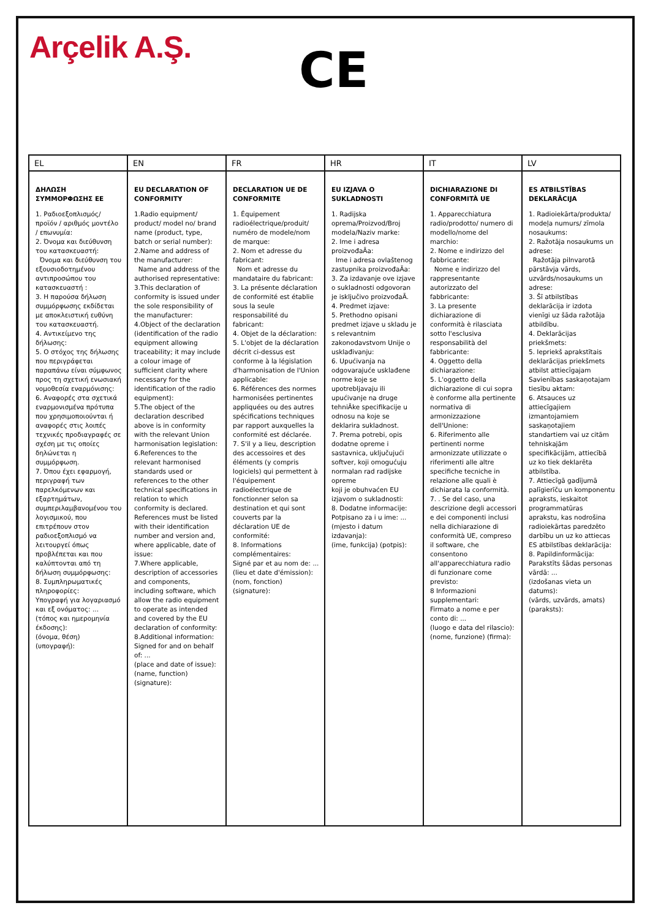Arçelik A.Ş.
CE
| EL | EN | FR | HR | IT | LV |
| --- | --- | --- | --- | --- | --- |
| ΔΗΛΩΣΗ ΣΥΜΜΟΡΦΩΣΗΣ ΕΕ 1. Ραδιοεξοπλισμός/ προϊόν / αριθμός μοντέλο / επωνυμία: 2. Όνομα και διεύθυνση του κατασκευαστή: Όνομα και διεύθυνση του εξουσιοδοτημένου αντιπροσώπου του κατασκευαστή : 3. Η παρούσα δήλωση συμμόρφωσης εκδίδεται με αποκλειστική ευθύνη του κατασκευαστή. 4. Αντικείμενο της δήλωσης: 5. Ο στόχος της δήλωσης που περιγράφεται παραπάνω είναι σύμφωνος προς τη σχετική ενωσιακή νομοθεσία εναρμόνισης: 6. Αναφορές στα σχετικά εναρμονισμένα πρότυπα που χρησιμοποιούνται ή αναφορές στις λοιπές τεχνικές προδιαγραφές σε σχέση με τις οποίες δηλώνεται η συμμόρφωση. 7. Όπου έχει εφαρμογή, περιγραφή των παρελκόμενων και εξαρτημάτων, συμπεριλαμβανομένου του λογισμικού, που επιτρέπουν στον ραδιοεξοπλισμό να λειτουργεί όπως προβλέπεται και που καλύπτονται από τη δήλωση συμμόρφωσης: 8. Συμπληρωματικές πληροφορίες: Υπογραφή για λογαριασμό και εξ ονόματος: ... (τόπος και ημερομηνία έκδοσης): (όνομα, θέση) (υπογραφή): | EU DECLARATION OF CONFORMITY 1.Radio equipment/ product/ model no/ brand name (product, type, batch or serial number): 2.Name and address of the manufacturer: Name and address of the authorised representative: 3.This declaration of conformity is issued under the sole responsibility of the manufacturer: 4.Object of the declaration (identification of the radio equipment allowing traceability; it may include a colour image of sufficient clarity where necessary for the identification of the radio equipment): 5.The object of the declaration described above is in conformity with the relevant Union harmonisation legislation: 6.References to the relevant harmonised standards used or references to the other technical specifications in relation to which conformity is declared. References must be listed with their identification number and version and, where applicable, date of issue: 7.Where applicable, description of accessories and components, including software, which allow the radio equipment to operate as intended and covered by the EU declaration of conformity: 8.Additional information: Signed for and on behalf of: ... (place and date of issue): (name, function) (signature): | DECLARATION UE DE CONFORMITE 1. Équipement radioélectrique/produit/ numéro de modele/nom de marque: 2. Nom et adresse du fabricant: Nom et adresse du mandataire du fabricant: 3. La présente déclaration de conformité est établie sous la seule responsabilité du fabricant: 4. Objet de la déclaration: 5. L'objet de la déclaration décrit ci-dessus est conforme à la législation d'harmonisation de l'Union applicable: 6. Références des normes harmonisées pertinentes appliquées ou des autres spécifications techniques par rapport auxquelles la conformité est déclarée. 7. S'il y a lieu, description des accessoires et des éléments (y compris logiciels) qui permettent à l'équipement radioélectrique de fonctionner selon sa destination et qui sont couverts par la déclaration UE de conformité: 8. Informations complémentaires: Signé par et au nom de: ... (lieu et date d'émission): (nom, fonction) (signature): | EU IZJAVA O SUKLADNOSTI 1. Radijska oprema/Proizvod/Broj modela/Naziv marke: 2. Ime i adresa proizvođaĀa: Ime i adresa ovlaštenog zastupnika proizvođaĀa: 3. Za izdavanje ove izjave o sukladnosti odgovoran je isključivo proizvođaĀ. 4. Predmet izjave: 5. Prethodno opisani predmet izjave u skladu je s relevantnim zakonodavstvom Unije o usklađivanju: 6. Upućivanja na odgovarajuće usklađene norme koje se upotrebljavaju ili upućivanje na druge tehniĀke specifikacije u odnosu na koje se deklarira sukladnost. 7. Prema potrebi, opis dodatne opreme i sastavnica, uključujući softver, koji omogućuju normalan rad radijske opreme koji je obuhvaćen EU izjavom o sukladnosti: 8. Dodatne informacije: Potpisano za i u ime: ... (mjesto i datum izdavanja): (ime, funkcija) (potpis): | DICHIARAZIONE DI CONFORMITÀ UE 1. Apparecchiatura radio/prodotto/ numero di modello/nome del marchio: 2. Nome e indirizzo del fabbricante: Nome e indirizzo del rappresentante autorizzato del fabbricante: 3. La presente dichiarazione di conformità è rilasciata sotto l'esclusiva responsabilità del fabbricante: 4. Oggetto della dichiarazione: 5. L'oggetto della dichiarazione di cui sopra è conforme alla pertinente normativa di armonizzazione dell'Unione: 6. Riferimento alle pertinenti norme armonizzate utilizzate o riferimenti alle altre specifiche tecniche in relazione alle quali è dichiarata la conformità. 7. . Se del caso, una descrizione degli accessori e dei componenti inclusi nella dichiarazione di conformità UE, compreso il software, che consentono all'apparecchiatura radio di funzionare come previsto: 8 Informazioni supplementari: Firmato a nome e per conto di: ... (luogo e data del rilascio): (nome, funzione) (firma): | ES ATBILSTĪBAS DEKLARĀCIJA 1. Radioiekārta/produkta/ modeļa numurs/ zīmola nosaukums: 2. Ražotāja nosaukums un adrese: Ražotāja pilnvarotā pārstāvja vārds, uzvārds/nosaukums un adrese: 3. Šī atbilstības deklarācija ir izdota vienīgi uz šāda ražotāja atbildību. 4. Deklarācijas priekšmets: 5. Iepriekš aprakstītais deklarācijas priekšmets atbilst attiecīgajam Savienības saskaņotajam tiesību aktam: 6. Atsauces uz attiecīgajiem izmantojamiem saskaņotajiem standartiem vai uz citām tehniskajām specifikācijām, attiecībā uz ko tiek deklarēta atbilstība. 7. Attiecīgā gadījumā palīgierīču un komponentu apraksts, ieskaitot programmatūras aprakstu, kas nodrošina radioiekārtas paredzēto darbību un uz ko attiecas ES atbilstības deklarācija: 8. Papildinformācija: Parakstīts šādas personas vārdā: ... (izdošanas vieta un datums): (vārds, uzvārds, amats) (paraksts): |